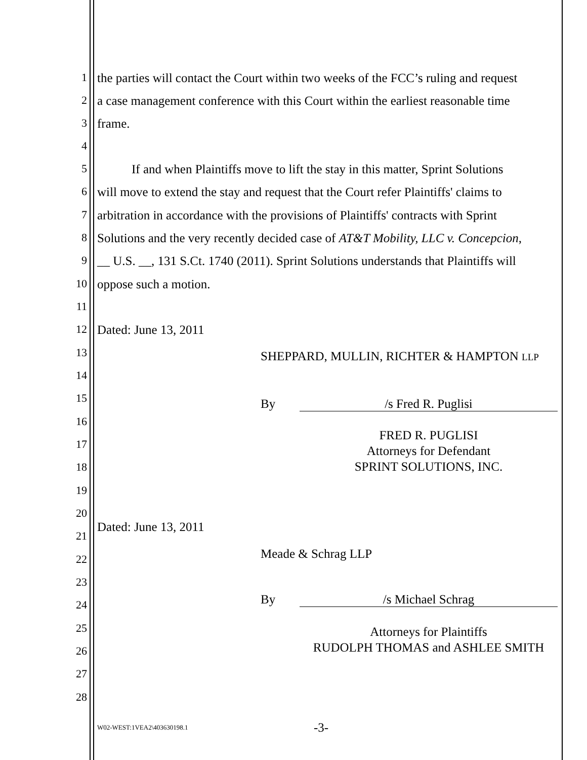1 the parties will contact the Court within two weeks of the FCC’s ruling and request
2 a case management conference with this Court within the earliest reasonable time
3 frame.
4
5 If and when Plaintiffs move to lift the stay in this matter, Sprint Solutions
6 will move to extend the stay and request that the Court refer Plaintiffs' claims to
7 arbitration in accordance with the provisions of Plaintiffs' contracts with Sprint
8 Solutions and the very recently decided case of AT&T Mobility, LLC v. Concepcion,
9 __ U.S. __, 131 S.Ct. 1740 (2011). Sprint Solutions understands that Plaintiffs will
10 oppose such a motion.
11
12 Dated: June 13, 2011
13 SHEPPARD, MULLIN, RICHTER & HAMPTON LLP
14
15 By /s Fred R. Puglisi
16
FRED R. PUGLISI
Attorneys for Defendant
SPRINT SOLUTIONS, INC.
17
18
19
20
Dated: June 13, 2011
21
22 Meade & Schrag LLP
23
24 By /s Michael Schrag
25
Attorneys for Plaintiffs
RUDOLPH THOMAS and ASHLEE SMITH
26
27
28
W02-WEST:1VEA2\403630198.1 -3-